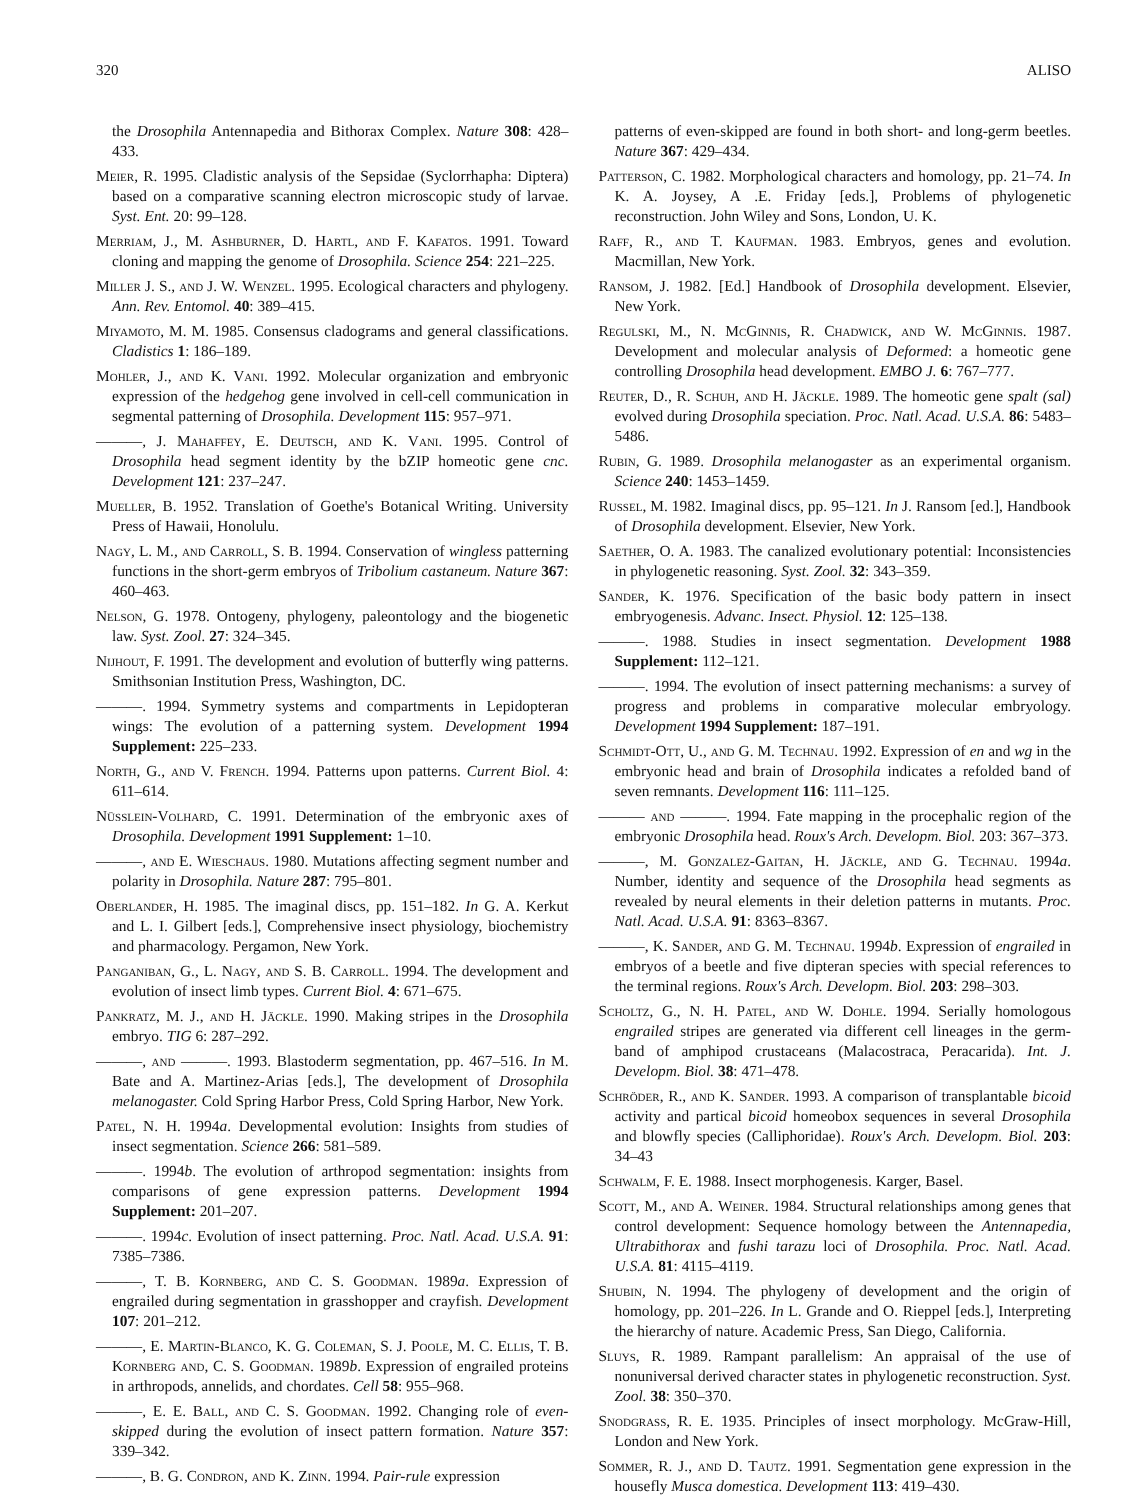320 ALISO
the Drosophila Antennapedia and Bithorax Complex. Nature 308: 428–433.
Meier, R. 1995. Cladistic analysis of the Sepsidae (Syclorrhapha: Diptera) based on a comparative scanning electron microscopic study of larvae. Syst. Ent. 20: 99–128.
Merriam, J., M. Ashburner, D. Hartl, and F. Kafatos. 1991. Toward cloning and mapping the genome of Drosophila. Science 254: 221–225.
Miller J. S., and J. W. Wenzel. 1995. Ecological characters and phylogeny. Ann. Rev. Entomol. 40: 389–415.
Miyamoto, M. M. 1985. Consensus cladograms and general classifications. Cladistics 1: 186–189.
Mohler, J., and K. Vani. 1992. Molecular organization and embryonic expression of the hedgehog gene involved in cell-cell communication in segmental patterning of Drosophila. Development 115: 957–971.
———, J. Mahaffey, E. Deutsch, and K. Vani. 1995. Control of Drosophila head segment identity by the bZIP homeotic gene cnc. Development 121: 237–247.
Mueller, B. 1952. Translation of Goethe's Botanical Writing. University Press of Hawaii, Honolulu.
Nagy, L. M., and Carroll, S. B. 1994. Conservation of wingless patterning functions in the short-germ embryos of Tribolium castaneum. Nature 367: 460–463.
Nelson, G. 1978. Ontogeny, phylogeny, paleontology and the biogenetic law. Syst. Zool. 27: 324–345.
Nijhout, F. 1991. The development and evolution of butterfly wing patterns. Smithsonian Institution Press, Washington, DC.
———. 1994. Symmetry systems and compartments in Lepidopteran wings: The evolution of a patterning system. Development 1994 Supplement: 225–233.
North, G., and V. French. 1994. Patterns upon patterns. Current Biol. 4: 611–614.
Nüsslein-Volhard, C. 1991. Determination of the embryonic axes of Drosophila. Development 1991 Supplement: 1–10.
———, and E. Wieschaus. 1980. Mutations affecting segment number and polarity in Drosophila. Nature 287: 795–801.
Oberlander, H. 1985. The imaginal discs, pp. 151–182. In G. A. Kerkut and L. I. Gilbert [eds.], Comprehensive insect physiology, biochemistry and pharmacology. Pergamon, New York.
Panganiban, G., L. Nagy, and S. B. Carroll. 1994. The development and evolution of insect limb types. Current Biol. 4: 671–675.
Pankratz, M. J., and H. Jäckle. 1990. Making stripes in the Drosophila embryo. TIG 6: 287–292.
———, and ———. 1993. Blastoderm segmentation, pp. 467–516. In M. Bate and A. Martinez-Arias [eds.], The development of Drosophila melanogaster. Cold Spring Harbor Press, Cold Spring Harbor, New York.
Patel, N. H. 1994a. Developmental evolution: Insights from studies of insect segmentation. Science 266: 581–589.
———. 1994b. The evolution of arthropod segmentation: insights from comparisons of gene expression patterns. Development 1994 Supplement: 201–207.
———. 1994c. Evolution of insect patterning. Proc. Natl. Acad. U.S.A. 91: 7385–7386.
———, T. B. Kornberg, and C. S. Goodman. 1989a. Expression of engrailed during segmentation in grasshopper and crayfish. Development 107: 201–212.
———, E. Martin-Blanco, K. G. Coleman, S. J. Poole, M. C. Ellis, T. B. Kornberg and, C. S. Goodman. 1989b. Expression of engrailed proteins in arthropods, annelids, and chordates. Cell 58: 955–968.
———, E. E. Ball, and C. S. Goodman. 1992. Changing role of even-skipped during the evolution of insect pattern formation. Nature 357: 339–342.
———, B. G. Condron, and K. Zinn. 1994. Pair-rule expression
patterns of even-skipped are found in both short- and long-germ beetles. Nature 367: 429–434.
Patterson, C. 1982. Morphological characters and homology, pp. 21–74. In K. A. Joysey, A .E. Friday [eds.], Problems of phylogenetic reconstruction. John Wiley and Sons, London, U. K.
Raff, R., and T. Kaufman. 1983. Embryos, genes and evolution. Macmillan, New York.
Ransom, J. 1982. [Ed.] Handbook of Drosophila development. Elsevier, New York.
Regulski, M., N. McGinnis, R. Chadwick, and W. McGinnis. 1987. Development and molecular analysis of Deformed: a homeotic gene controlling Drosophila head development. EMBO J. 6: 767–777.
Reuter, D., R. Schuh, and H. Jäckle. 1989. The homeotic gene spalt (sal) evolved during Drosophila speciation. Proc. Natl. Acad. U.S.A. 86: 5483–5486.
Rubin, G. 1989. Drosophila melanogaster as an experimental organism. Science 240: 1453–1459.
Russel, M. 1982. Imaginal discs, pp. 95–121. In J. Ransom [ed.], Handbook of Drosophila development. Elsevier, New York.
Saether, O. A. 1983. The canalized evolutionary potential: Inconsistencies in phylogenetic reasoning. Syst. Zool. 32: 343–359.
Sander, K. 1976. Specification of the basic body pattern in insect embryogenesis. Advanc. Insect. Physiol. 12: 125–138.
———. 1988. Studies in insect segmentation. Development 1988 Supplement: 112–121.
———. 1994. The evolution of insect patterning mechanisms: a survey of progress and problems in comparative molecular embryology. Development 1994 Supplement: 187–191.
Schmidt-Ott, U., and G. M. Technau. 1992. Expression of en and wg in the embryonic head and brain of Drosophila indicates a refolded band of seven remnants. Development 116: 111–125.
——— and ———. 1994. Fate mapping in the procephalic region of the embryonic Drosophila head. Roux's Arch. Developm. Biol. 203: 367–373.
———, M. Gonzalez-Gaitan, H. Jäckle, and G. Technau. 1994a. Number, identity and sequence of the Drosophila head segments as revealed by neural elements in their deletion patterns in mutants. Proc. Natl. Acad. U.S.A. 91: 8363–8367.
———, K. Sander, and G. M. Technau. 1994b. Expression of engrailed in embryos of a beetle and five dipteran species with special references to the terminal regions. Roux's Arch. Developm. Biol. 203: 298–303.
Scholtz, G., N. H. Patel, and W. Dohle. 1994. Serially homologous engrailed stripes are generated via different cell lineages in the germ-band of amphipod crustaceans (Malacostraca, Peracarida). Int. J. Developm. Biol. 38: 471–478.
Schröder, R., and K. Sander. 1993. A comparison of transplantable bicoid activity and partical bicoid homeobox sequences in several Drosophila and blowfly species (Calliphoridae). Roux's Arch. Developm. Biol. 203: 34–43
Schwalm, F. E. 1988. Insect morphogenesis. Karger, Basel.
Scott, M., and A. Weiner. 1984. Structural relationships among genes that control development: Sequence homology between the Antennapedia, Ultrabithorax and fushi tarazu loci of Drosophila. Proc. Natl. Acad. U.S.A. 81: 4115–4119.
Shubin, N. 1994. The phylogeny of development and the origin of homology, pp. 201–226. In L. Grande and O. Rieppel [eds.], Interpreting the hierarchy of nature. Academic Press, San Diego, California.
Sluys, R. 1989. Rampant parallelism: An appraisal of the use of nonuniversal derived character states in phylogenetic reconstruction. Syst. Zool. 38: 350–370.
Snodgrass, R. E. 1935. Principles of insect morphology. McGraw-Hill, London and New York.
Sommer, R. J., and D. Tautz. 1991. Segmentation gene expression in the housefly Musca domestica. Development 113: 419–430.